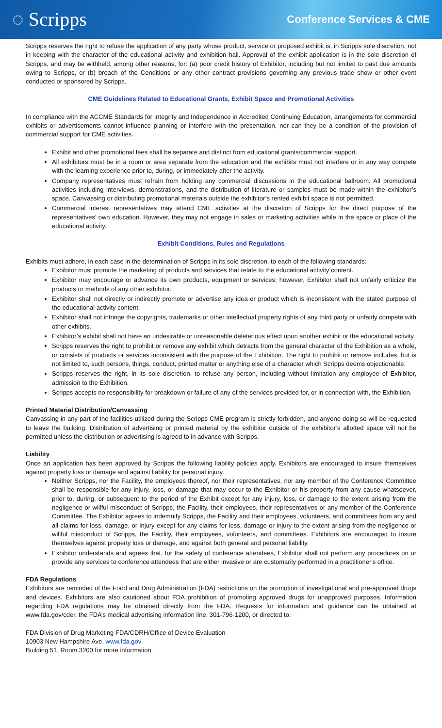◌ Scripps
Conference Services & CME
Scripps reserves the right to refuse the application of any party whose product, service or proposed exhibit is, in Scripps sole discretion, not in keeping with the character of the educational activity and exhibition hall. Approval of the exhibit application is in the sole discretion of Scripps, and may be withheld, among other reasons, for: (a) poor credit history of Exhibitor, including but not limited to past due amounts owing to Scripps, or (b) breach of the Conditions or any other contract provisions governing any previous trade show or other event conducted or sponsored by Scripps.
CME Guidelines Related to Educational Grants, Exhibit Space and Promotional Activities
In compliance with the ACCME Standards for Integrity and Independence in Accredited Continuing Education, arrangements for commercial exhibits or advertisements cannot influence planning or interfere with the presentation, nor can they be a condition of the provision of commercial support for CME activities.
Exhibit and other promotional fees shall be separate and distinct from educational grants/commercial support.
All exhibitors must be in a room or area separate from the education and the exhibits must not interfere or in any way compete with the learning experience prior to, during, or immediately after the activity.
Company representatives must refrain from holding any commercial discussions in the educational ballroom. All promotional activities including interviews, demonstrations, and the distribution of literature or samples must be made within the exhibitor’s space. Canvassing or distributing promotional materials outside the exhibitor’s rented exhibit space is not permitted.
Commercial interest representatives may attend CME activities at the discretion of Scripps for the direct purpose of the representatives’ own education. However, they may not engage in sales or marketing activities while in the space or place of the educational activity.
Exhibit Conditions, Rules and Regulations
Exhibits must adhere, in each case in the determination of Scripps in its sole discretion, to each of the following standards:
Exhibitor must promote the marketing of products and services that relate to the educational activity content.
Exhibitor may encourage or advance its own products, equipment or services; however, Exhibitor shall not unfairly criticize the products or methods of any other exhibitor.
Exhibitor shall not directly or indirectly promote or advertise any idea or product which is inconsistent with the stated purpose of the educational activity content.
Exhibitor shall not infringe the copyrights, trademarks or other intellectual property rights of any third party or unfairly compete with other exhibits.
Exhibitor’s exhibit shall not have an undesirable or unreasonable deleterious effect upon another exhibit or the educational activity.
Scripps reserves the right to prohibit or remove any exhibit which detracts from the general character of the Exhibition as a whole, or consists of products or services inconsistent with the purpose of the Exhibition. The right to prohibit or remove includes, but is not limited to, such persons, things, conduct, printed matter or anything else of a character which Scripps deems objectionable.
Scripps reserves the right, in its sole discretion, to refuse any person, including without limitation any employee of Exhibitor, admission to the Exhibition.
Scripps accepts no responsibility for breakdown or failure of any of the services provided for, or in connection with, the Exhibition.
Printed Material Distribution/Canvassing
Canvassing in any part of the facilities utilized during the Scripps CME program is strictly forbidden, and anyone doing so will be requested to leave the building. Distribution of advertising or printed material by the exhibitor outside of the exhibitor’s allotted space will not be permitted unless the distribution or advertising is agreed to in advance with Scripps.
Liability
Once an application has been approved by Scripps the following liability policies apply. Exhibitors are encouraged to insure themselves against property loss or damage and against liability for personal injury.
Neither Scripps, nor the Facility, the employees thereof, nor their representatives, nor any member of the Conference Committee shall be responsible for any injury, loss, or damage that may occur to the Exhibitor or his property from any cause whatsoever, prior to, during, or subsequent to the period of the Exhibit except for any injury, loss, or damage to the extent arising from the negligence or willful misconduct of Scripps, the Facility, their employees, their representatives or any member of the Conference Committee. The Exhibitor agrees to indemnify Scripps, the Facility and their employees, volunteers, and committees from any and all claims for loss, damage, or injury except for any claims for loss, damage or injury to the extent arising from the negligence or willful misconduct of Scripps, the Facility, their employees, volunteers, and committees. Exhibitors are encouraged to insure themselves against property loss or damage, and against both general and personal liability.
Exhibitor understands and agrees that, for the safety of conference attendees, Exhibitor shall not perform any procedures on or provide any services to conference attendees that are either invasive or are customarily performed in a practitioner's office.
FDA Regulations
Exhibitors are reminded of the Food and Drug Administration (FDA) restrictions on the promotion of investigational and pre-approved drugs and devices. Exhibitors are also cautioned about FDA prohibition of promoting approved drugs for unapproved purposes. Information regarding FDA regulations may be obtained directly from the FDA. Requests for information and guidance can be obtained at www.fda.gov/cder, the FDA’s medical advertising information line, 301-796-1200, or directed to:
FDA Division of Drug Marketing FDA/CDRH/Office of Device Evaluation
10903 New Hampshire Ave. www.fda.gov
Building 51, Room 3200 for more information.